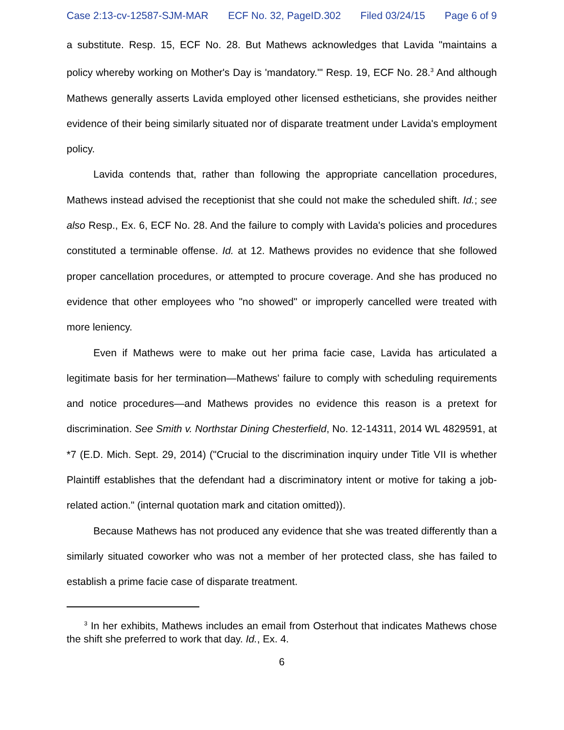Case 2:13-cv-12587-SJM-MAR ECF No. 32, PageID.302 Filed 03/24/15 Page 6 of 9
a substitute. Resp. 15, ECF No. 28. But Mathews acknowledges that Lavida "maintains a policy whereby working on Mother's Day is 'mandatory.'" Resp. 19, ECF No. 28.<sup>3</sup> And although Mathews generally asserts Lavida employed other licensed estheticians, she provides neither evidence of their being similarly situated nor of disparate treatment under Lavida's employment policy.
Lavida contends that, rather than following the appropriate cancellation procedures, Mathews instead advised the receptionist that she could not make the scheduled shift. Id.; see also Resp., Ex. 6, ECF No. 28. And the failure to comply with Lavida's policies and procedures constituted a terminable offense. Id. at 12. Mathews provides no evidence that she followed proper cancellation procedures, or attempted to procure coverage. And she has produced no evidence that other employees who "no showed" or improperly cancelled were treated with more leniency.
Even if Mathews were to make out her prima facie case, Lavida has articulated a legitimate basis for her termination—Mathews' failure to comply with scheduling requirements and notice procedures—and Mathews provides no evidence this reason is a pretext for discrimination. See Smith v. Northstar Dining Chesterfield, No. 12-14311, 2014 WL 4829591, at *7 (E.D. Mich. Sept. 29, 2014) ("Crucial to the discrimination inquiry under Title VII is whether Plaintiff establishes that the defendant had a discriminatory intent or motive for taking a job-related action." (internal quotation mark and citation omitted)).
Because Mathews has not produced any evidence that she was treated differently than a similarly situated coworker who was not a member of her protected class, she has failed to establish a prime facie case of disparate treatment.
<sup>3</sup> In her exhibits, Mathews includes an email from Osterhout that indicates Mathews chose the shift she preferred to work that day. Id., Ex. 4.
6